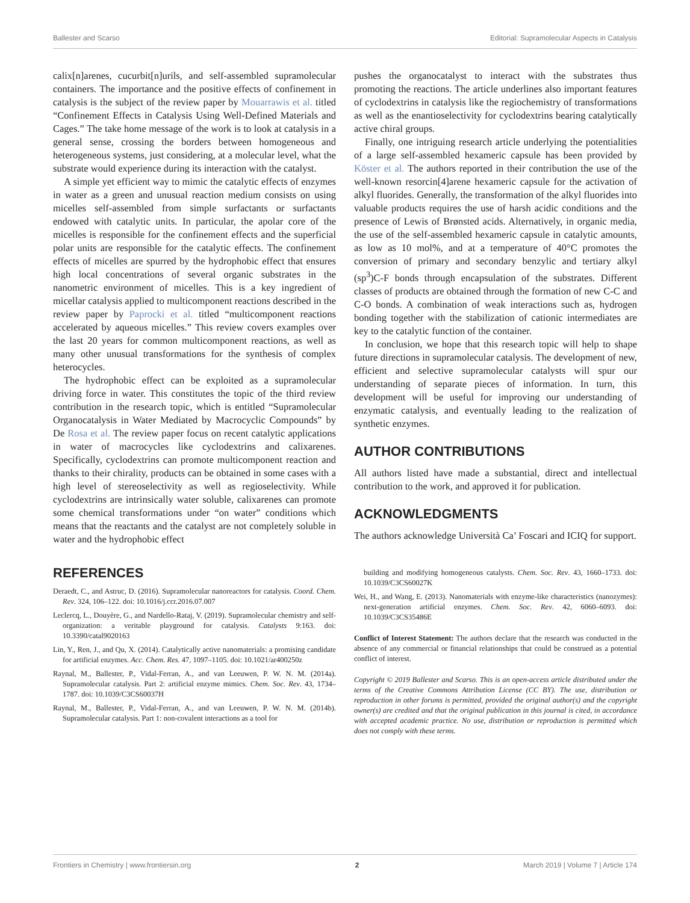Ballester and Scarso Editorial: Supramolecular Aspects in Catalysis
calix[n]arenes, cucurbit[n]urils, and self-assembled supramolecular containers. The importance and the positive effects of confinement in catalysis is the subject of the review paper by Mouarrawis et al. titled “Confinement Effects in Catalysis Using Well-Defined Materials and Cages.” The take home message of the work is to look at catalysis in a general sense, crossing the borders between homogeneous and heterogeneous systems, just considering, at a molecular level, what the substrate would experience during its interaction with the catalyst.
A simple yet efficient way to mimic the catalytic effects of enzymes in water as a green and unusual reaction medium consists on using micelles self-assembled from simple surfactants or surfactants endowed with catalytic units. In particular, the apolar core of the micelles is responsible for the confinement effects and the superficial polar units are responsible for the catalytic effects. The confinement effects of micelles are spurred by the hydrophobic effect that ensures high local concentrations of several organic substrates in the nanometric environment of micelles. This is a key ingredient of micellar catalysis applied to multicomponent reactions described in the review paper by Paprocki et al. titled “multicomponent reactions accelerated by aqueous micelles.” This review covers examples over the last 20 years for common multicomponent reactions, as well as many other unusual transformations for the synthesis of complex heterocycles.
The hydrophobic effect can be exploited as a supramolecular driving force in water. This constitutes the topic of the third review contribution in the research topic, which is entitled “Supramolecular Organocatalysis in Water Mediated by Macrocyclic Compounds” by De Rosa et al. The review paper focus on recent catalytic applications in water of macrocycles like cyclodextrins and calixarenes. Specifically, cyclodextrins can promote multicomponent reaction and thanks to their chirality, products can be obtained in some cases with a high level of stereoselectivity as well as regioselectivity. While cyclodextrins are intrinsically water soluble, calixarenes can promote some chemical transformations under “on water” conditions which means that the reactants and the catalyst are not completely soluble in water and the hydrophobic effect
pushes the organocatalyst to interact with the substrates thus promoting the reactions. The article underlines also important features of cyclodextrins in catalysis like the regiochemistry of transformations as well as the enantioselectivity for cyclodextrins bearing catalytically active chiral groups.
Finally, one intriguing research article underlying the potentialities of a large self-assembled hexameric capsule has been provided by Köster et al. The authors reported in their contribution the use of the well-known resorcin[4]arene hexameric capsule for the activation of alkyl fluorides. Generally, the transformation of the alkyl fluorides into valuable products requires the use of harsh acidic conditions and the presence of Lewis of Brønsted acids. Alternatively, in organic media, the use of the self-assembled hexameric capsule in catalytic amounts, as low as 10 mol%, and at a temperature of 40°C promotes the conversion of primary and secondary benzylic and tertiary alkyl (sp<sup>3</sup>)C-F bonds through encapsulation of the substrates. Different classes of products are obtained through the formation of new C-C and C-O bonds. A combination of weak interactions such as, hydrogen bonding together with the stabilization of cationic intermediates are key to the catalytic function of the container.
In conclusion, we hope that this research topic will help to shape future directions in supramolecular catalysis. The development of new, efficient and selective supramolecular catalysts will spur our understanding of separate pieces of information. In turn, this development will be useful for improving our understanding of enzymatic catalysis, and eventually leading to the realization of synthetic enzymes.
AUTHOR CONTRIBUTIONS
All authors listed have made a substantial, direct and intellectual contribution to the work, and approved it for publication.
ACKNOWLEDGMENTS
The authors acknowledge Università Ca’ Foscari and ICIQ for support.
REFERENCES
Deraedt, C., and Astruc, D. (2016). Supramolecular nanoreactors for catalysis. Coord. Chem. Rev. 324, 106–122. doi: 10.1016/j.ccr.2016.07.007
Leclercq, L., Douyère, G., and Nardello-Rataj, V. (2019). Supramolecular chemistry and self-organization: a veritable playground for catalysis. Catalysts 9:163. doi: 10.3390/catal9020163
Lin, Y., Ren, J., and Qu, X. (2014). Catalytically active nanomaterials: a promising candidate for artificial enzymes. Acc. Chem. Res. 47, 1097–1105. doi: 10.1021/ar400250z
Raynal, M., Ballester, P., Vidal-Ferran, A., and van Leeuwen, P. W. N. M. (2014a). Supramolecular catalysis. Part 2: artificial enzyme mimics. Chem. Soc. Rev. 43, 1734–1787. doi: 10.1039/C3CS60037H
Raynal, M., Ballester, P., Vidal-Ferran, A., and van Leeuwen, P. W. N. M. (2014b). Supramolecular catalysis. Part 1: non-covalent interactions as a tool for
building and modifying homogeneous catalysts. Chem. Soc. Rev. 43, 1660–1733. doi: 10.1039/C3CS60027K
Wei, H., and Wang, E. (2013). Nanomaterials with enzyme-like characteristics (nanozymes): next-generation artificial enzymes. Chem. Soc. Rev. 42, 6060–6093. doi: 10.1039/C3CS35486E
Conflict of Interest Statement: The authors declare that the research was conducted in the absence of any commercial or financial relationships that could be construed as a potential conflict of interest.
Copyright © 2019 Ballester and Scarso. This is an open-access article distributed under the terms of the Creative Commons Attribution License (CC BY). The use, distribution or reproduction in other forums is permitted, provided the original author(s) and the copyright owner(s) are credited and that the original publication in this journal is cited, in accordance with accepted academic practice. No use, distribution or reproduction is permitted which does not comply with these terms.
Frontiers in Chemistry | www.frontiersin.org 2 March 2019 | Volume 7 | Article 174